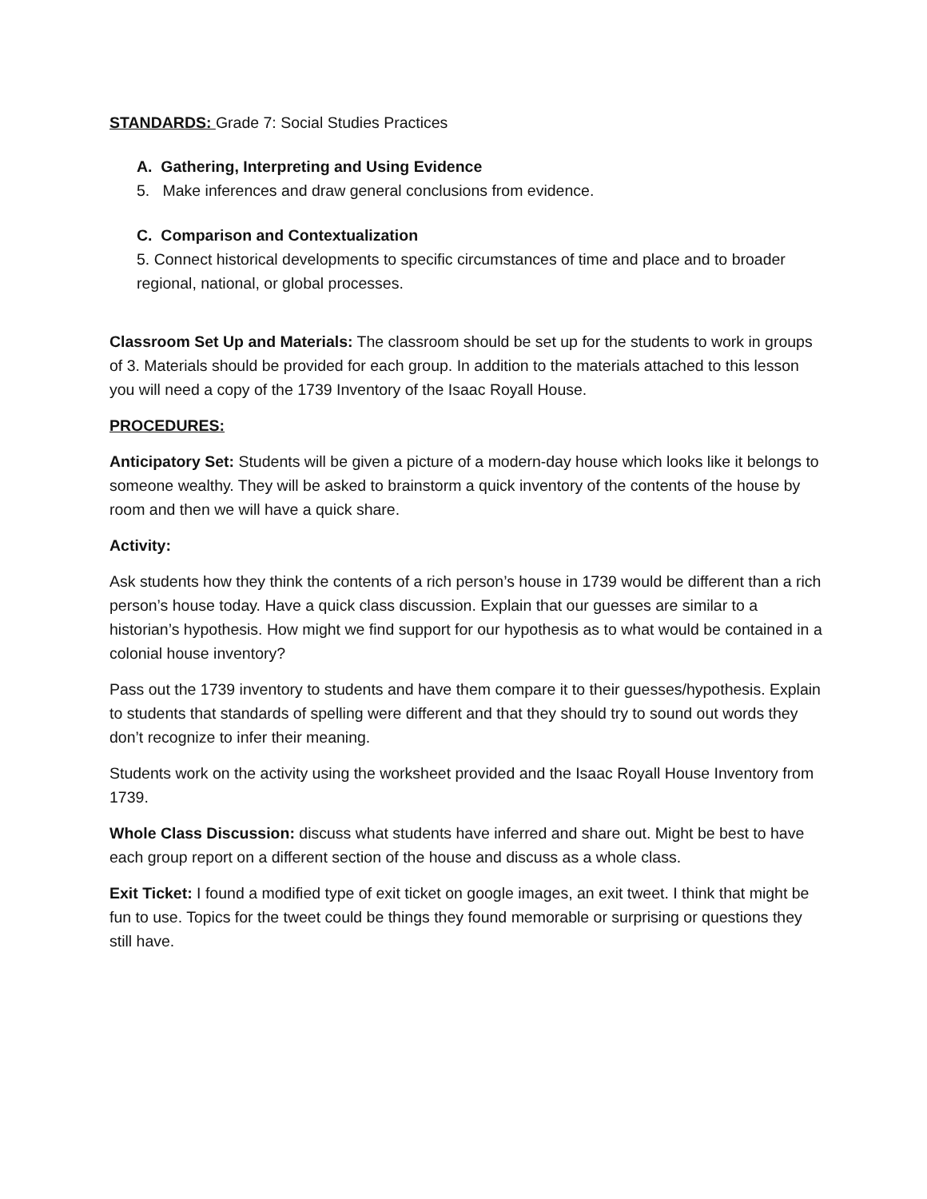STANDARDS: Grade 7: Social Studies Practices
A. Gathering, Interpreting and Using Evidence
5. Make inferences and draw general conclusions from evidence.
C. Comparison and Contextualization
5. Connect historical developments to specific circumstances of time and place and to broader regional, national, or global processes.
Classroom Set Up and Materials: The classroom should be set up for the students to work in groups of 3. Materials should be provided for each group. In addition to the materials attached to this lesson you will need a copy of the 1739 Inventory of the Isaac Royall House.
PROCEDURES:
Anticipatory Set: Students will be given a picture of a modern-day house which looks like it belongs to someone wealthy. They will be asked to brainstorm a quick inventory of the contents of the house by room and then we will have a quick share.
Activity:
Ask students how they think the contents of a rich person’s house in 1739 would be different than a rich person’s house today. Have a quick class discussion. Explain that our guesses are similar to a historian’s hypothesis. How might we find support for our hypothesis as to what would be contained in a colonial house inventory?
Pass out the 1739 inventory to students and have them compare it to their guesses/hypothesis. Explain to students that standards of spelling were different and that they should try to sound out words they don’t recognize to infer their meaning.
Students work on the activity using the worksheet provided and the Isaac Royall House Inventory from 1739.
Whole Class Discussion: discuss what students have inferred and share out. Might be best to have each group report on a different section of the house and discuss as a whole class.
Exit Ticket: I found a modified type of exit ticket on google images, an exit tweet. I think that might be fun to use. Topics for the tweet could be things they found memorable or surprising or questions they still have.